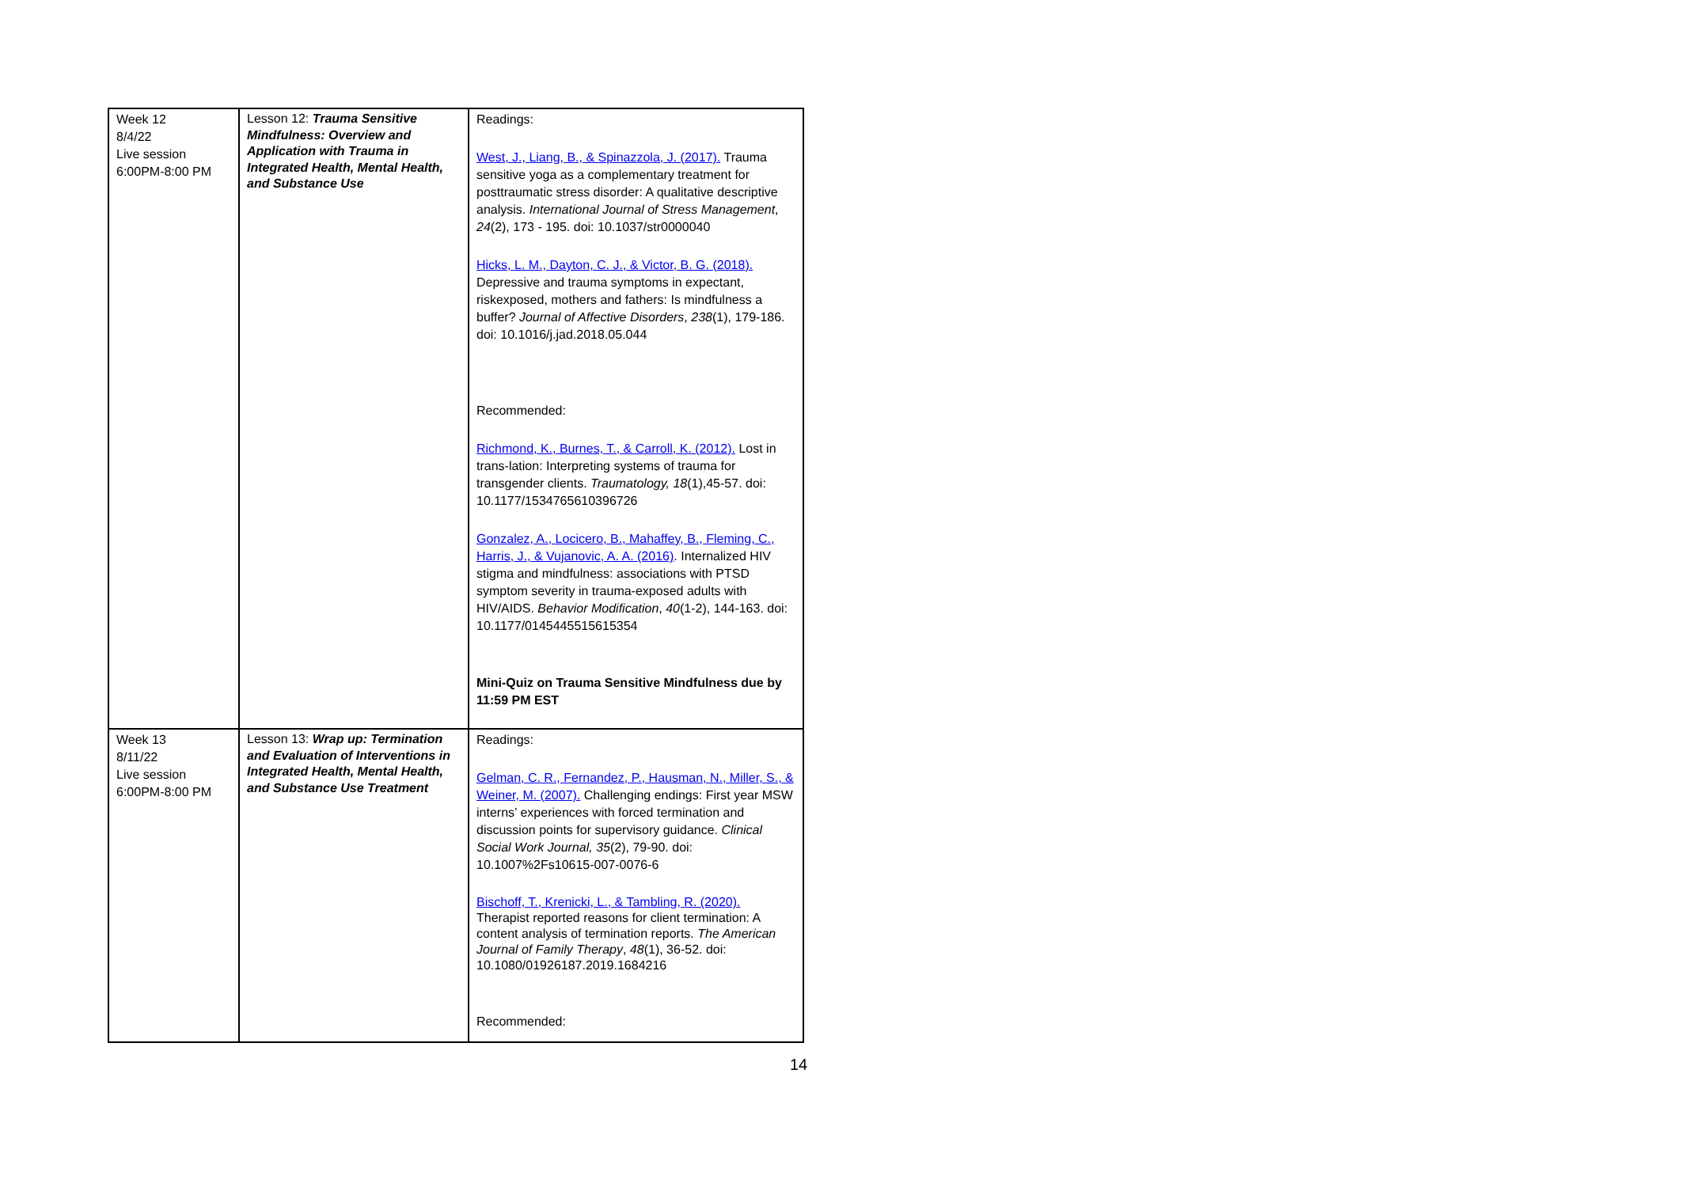| Week 12 8/4/22 Live session 6:00PM-8:00 PM | Lesson 12: Trauma Sensitive Mindfulness: Overview and Application with Trauma in Integrated Health, Mental Health, and Substance Use | Readings: West, J., Liang, B., & Spinazzola, J. (2017). Trauma sensitive yoga as a complementary treatment for posttraumatic stress disorder: A qualitative descriptive analysis. International Journal of Stress Management , 24 (2), 173 - 195. doi: 10.1037/str0000040 Hicks, L. M., Dayton, C. J., & Victor, B. G. (2018). Depressive and trauma symptoms in expectant, riskexposed, mothers and fathers: Is mindfulness a buffer? Journal of Affective Disorders , 238 (1), 179-186. doi: 10.1016/j.jad.2018.05.044 Recommended: Richmond, K., Burnes, T., & Carroll, K. (2012). Lost in trans-lation: Interpreting systems of trauma for transgender clients. Traumatology, 18 (1),45-57. doi: 10.1177/1534765610396726 Gonzalez, A., Locicero, B., Mahaffey, B., Fleming, C., Harris, J., & Vujanovic, A. A. (2016) . Internalized HIV stigma and mindfulness: associations with PTSD symptom severity in trauma-exposed adults with HIV/AIDS. Behavior Modification , 40 (1-2), 144-163. doi: 10.1177/0145445515615354 Mini-Quiz on Trauma Sensitive Mindfulness due by 11:59 PM EST |
| Week 13 8/11/22 Live session 6:00PM-8:00 PM | Lesson 13: Wrap up: Termination and Evaluation of Interventions in Integrated Health, Mental Health, and Substance Use Treatment | Readings: Gelman, C. R., Fernandez, P., Hausman, N., Miller, S., & Weiner, M. (2007). Challenging endings: First year MSW interns’ experiences with forced termination and discussion points for supervisory guidance. Clinical Social Work Journal, 35 (2), 79-90. doi: 10.1007%2Fs10615-007-0076-6 Bischoff, T., Krenicki, L., & Tambling, R. (2020). Therapist reported reasons for client termination: A content analysis of termination reports. The American Journal of Family Therapy , 48 (1), 36-52. doi: 10.1080/01926187.2019.1684216 Recommended: |
14